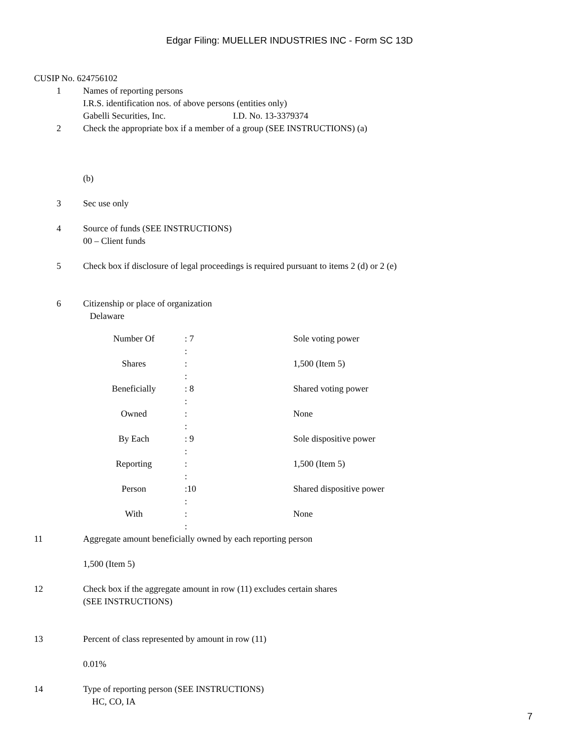Edgar Filing: MUELLER INDUSTRIES INC - Form SC 13D
CUSIP No. 624756102
1 Names of reporting persons
I.R.S. identification nos. of above persons (entities only)
Gabelli Securities, Inc. I.D. No. 13-3379374
2 Check the appropriate box if a member of a group (SEE INSTRUCTIONS) (a)
(b)
3 Sec use only
4 Source of funds (SEE INSTRUCTIONS)
00 – Client funds
5 Check box if disclosure of legal proceedings is required pursuant to items 2 (d) or 2 (e)
6 Citizenship or place of organization
Delaware
| Number Of | : 7 | Sole voting power |
| | : | |
| Shares | : | 1,500 (Item 5) |
| | : | |
| Beneficially | : 8 | Shared voting power |
| | : | |
| Owned | : | None |
| | : | |
| By Each | : 9 | Sole dispositive power |
| | : | |
| Reporting | : | 1,500 (Item 5) |
| | : | |
| Person | :10 | Shared dispositive power |
| | : | |
| With | : | None |
| | : | |
11 Aggregate amount beneficially owned by each reporting person
1,500 (Item 5)
12 Check box if the aggregate amount in row (11) excludes certain shares
(SEE INSTRUCTIONS)
13 Percent of class represented by amount in row (11)
0.01%
14 Type of reporting person (SEE INSTRUCTIONS)
HC, CO, IA
7